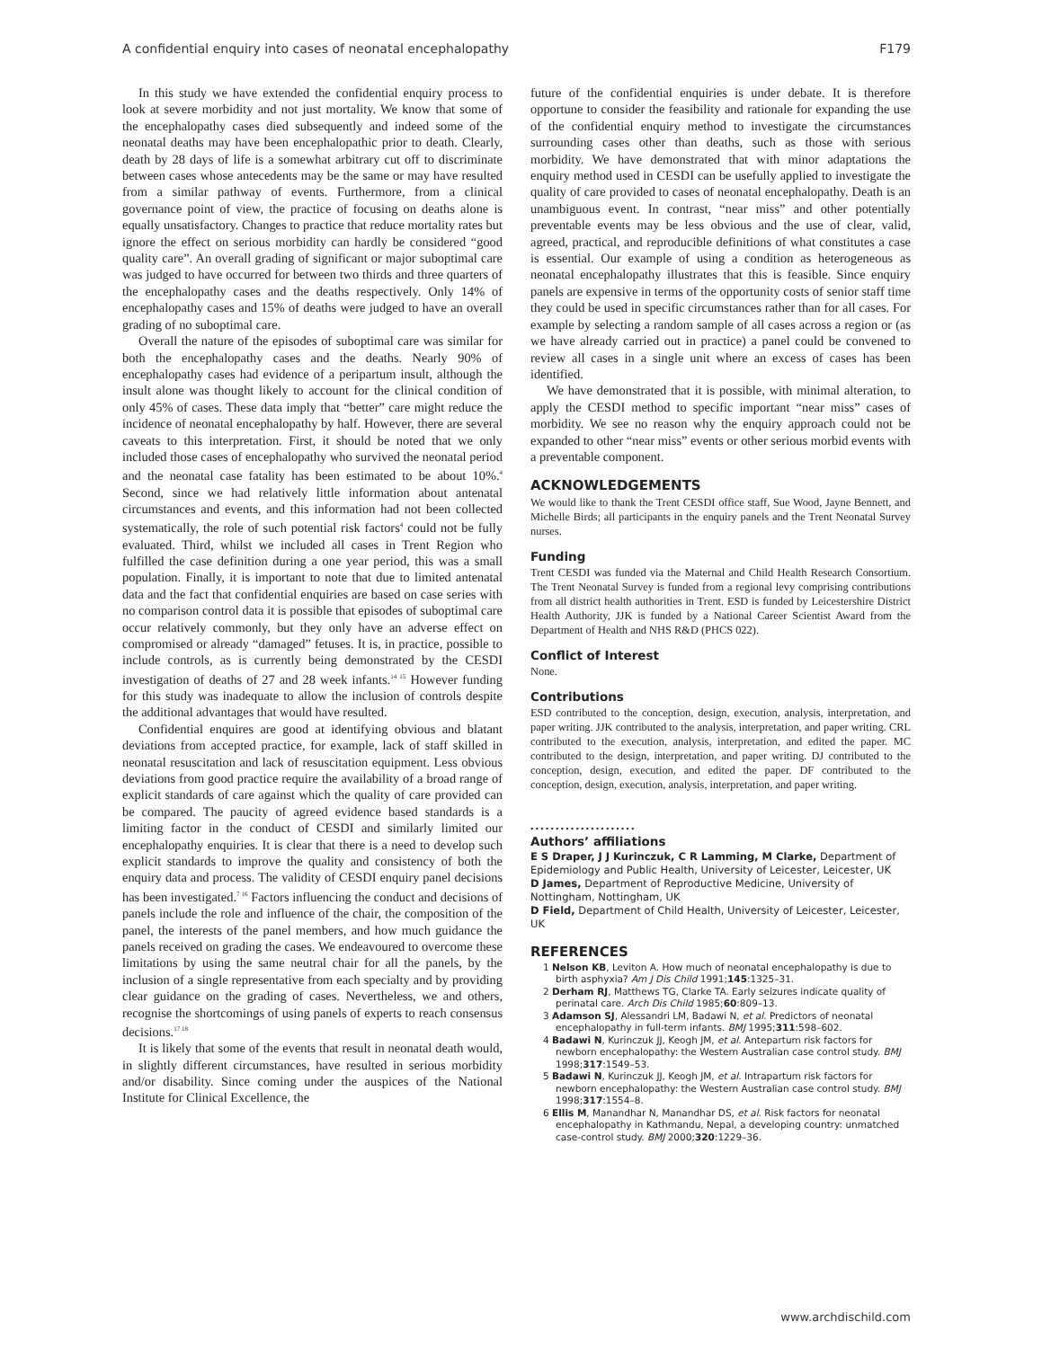A confidential enquiry into cases of neonatal encephalopathy F179
In this study we have extended the confidential enquiry process to look at severe morbidity and not just mortality. We know that some of the encephalopathy cases died subsequently and indeed some of the neonatal deaths may have been encephalopathic prior to death. Clearly, death by 28 days of life is a somewhat arbitrary cut off to discriminate between cases whose antecedents may be the same or may have resulted from a similar pathway of events. Furthermore, from a clinical governance point of view, the practice of focusing on deaths alone is equally unsatisfactory. Changes to practice that reduce mortality rates but ignore the effect on serious morbidity can hardly be considered “good quality care”. An overall grading of significant or major suboptimal care was judged to have occurred for between two thirds and three quarters of the encephalopathy cases and the deaths respectively. Only 14% of encephalopathy cases and 15% of deaths were judged to have an overall grading of no suboptimal care.
Overall the nature of the episodes of suboptimal care was similar for both the encephalopathy cases and the deaths. Nearly 90% of encephalopathy cases had evidence of a peripartum insult, although the insult alone was thought likely to account for the clinical condition of only 45% of cases. These data imply that “better” care might reduce the incidence of neonatal encephalopathy by half. However, there are several caveats to this interpretation. First, it should be noted that we only included those cases of encephalopathy who survived the neonatal period and the neonatal case fatality has been estimated to be about 10%.<sup>4</sup> Second, since we had relatively little information about antenatal circumstances and events, and this information had not been collected systematically, the role of such potential risk factors<sup>4</sup> could not be fully evaluated. Third, whilst we included all cases in Trent Region who fulfilled the case definition during a one year period, this was a small population. Finally, it is important to note that due to limited antenatal data and the fact that confidential enquiries are based on case series with no comparison control data it is possible that episodes of suboptimal care occur relatively commonly, but they only have an adverse effect on compromised or already “damaged” fetuses. It is, in practice, possible to include controls, as is currently being demonstrated by the CESDI investigation of deaths of 27 and 28 week infants.<sup>14 15</sup> However funding for this study was inadequate to allow the inclusion of controls despite the additional advantages that would have resulted.
Confidential enquires are good at identifying obvious and blatant deviations from accepted practice, for example, lack of staff skilled in neonatal resuscitation and lack of resuscitation equipment. Less obvious deviations from good practice require the availability of a broad range of explicit standards of care against which the quality of care provided can be compared. The paucity of agreed evidence based standards is a limiting factor in the conduct of CESDI and similarly limited our encephalopathy enquiries. It is clear that there is a need to develop such explicit standards to improve the quality and consistency of both the enquiry data and process. The validity of CESDI enquiry panel decisions has been investigated.<sup>7 16</sup> Factors influencing the conduct and decisions of panels include the role and influence of the chair, the composition of the panel, the interests of the panel members, and how much guidance the panels received on grading the cases. We endeavoured to overcome these limitations by using the same neutral chair for all the panels, by the inclusion of a single representative from each specialty and by providing clear guidance on the grading of cases. Nevertheless, we and others, recognise the shortcomings of using panels of experts to reach consensus decisions.<sup>17 18</sup>
It is likely that some of the events that result in neonatal death would, in slightly different circumstances, have resulted in serious morbidity and/or disability. Since coming under the auspices of the National Institute for Clinical Excellence, the
future of the confidential enquiries is under debate. It is therefore opportune to consider the feasibility and rationale for expanding the use of the confidential enquiry method to investigate the circumstances surrounding cases other than deaths, such as those with serious morbidity. We have demonstrated that with minor adaptations the enquiry method used in CESDI can be usefully applied to investigate the quality of care provided to cases of neonatal encephalopathy. Death is an unambiguous event. In contrast, “near miss” and other potentially preventable events may be less obvious and the use of clear, valid, agreed, practical, and reproducible definitions of what constitutes a case is essential. Our example of using a condition as heterogeneous as neonatal encephalopathy illustrates that this is feasible. Since enquiry panels are expensive in terms of the opportunity costs of senior staff time they could be used in specific circumstances rather than for all cases. For example by selecting a random sample of all cases across a region or (as we have already carried out in practice) a panel could be convened to review all cases in a single unit where an excess of cases has been identified.
We have demonstrated that it is possible, with minimal alteration, to apply the CESDI method to specific important “near miss” cases of morbidity. We see no reason why the enquiry approach could not be expanded to other “near miss” events or other serious morbid events with a preventable component.
ACKNOWLEDGEMENTS
We would like to thank the Trent CESDI office staff, Sue Wood, Jayne Bennett, and Michelle Birds; all participants in the enquiry panels and the Trent Neonatal Survey nurses.
Funding
Trent CESDI was funded via the Maternal and Child Health Research Consortium. The Trent Neonatal Survey is funded from a regional levy comprising contributions from all district health authorities in Trent. ESD is funded by Leicestershire District Health Authority, JJK is funded by a National Career Scientist Award from the Department of Health and NHS R&D (PHCS 022).
Conflict of Interest
None.
Contributions
ESD contributed to the conception, design, execution, analysis, interpretation, and paper writing. JJK contributed to the analysis, interpretation, and paper writing. CRL contributed to the execution, analysis, interpretation, and edited the paper. MC contributed to the design, interpretation, and paper writing. DJ contributed to the conception, design, execution, and edited the paper. DF contributed to the conception, design, execution, analysis, interpretation, and paper writing.
.....................
Authors’ affiliations
E S Draper, J J Kurinczuk, C R Lamming, M Clarke, Department of Epidemiology and Public Health, University of Leicester, Leicester, UK
D James, Department of Reproductive Medicine, University of Nottingham, Nottingham, UK
D Field, Department of Child Health, University of Leicester, Leicester, UK
REFERENCES
1 Nelson KB, Leviton A. How much of neonatal encephalopathy is due to birth asphyxia? Am J Dis Child 1991;145:1325–31.
2 Derham RJ, Matthews TG, Clarke TA. Early seizures indicate quality of perinatal care. Arch Dis Child 1985;60:809–13.
3 Adamson SJ, Alessandri LM, Badawi N, et al. Predictors of neonatal encephalopathy in full-term infants. BMJ 1995;311:598–602.
4 Badawi N, Kurinczuk JJ, Keogh JM, et al. Antepartum risk factors for newborn encephalopathy: the Western Australian case control study. BMJ 1998;317:1549–53.
5 Badawi N, Kurinczuk JJ, Keogh JM, et al. Intrapartum risk factors for newborn encephalopathy: the Western Australian case control study. BMJ 1998;317:1554–8.
6 Ellis M, Manandhar N, Manandhar DS, et al. Risk factors for neonatal encephalopathy in Kathmandu, Nepal, a developing country: unmatched case-control study. BMJ 2000;320:1229–36.
www.archdischild.com